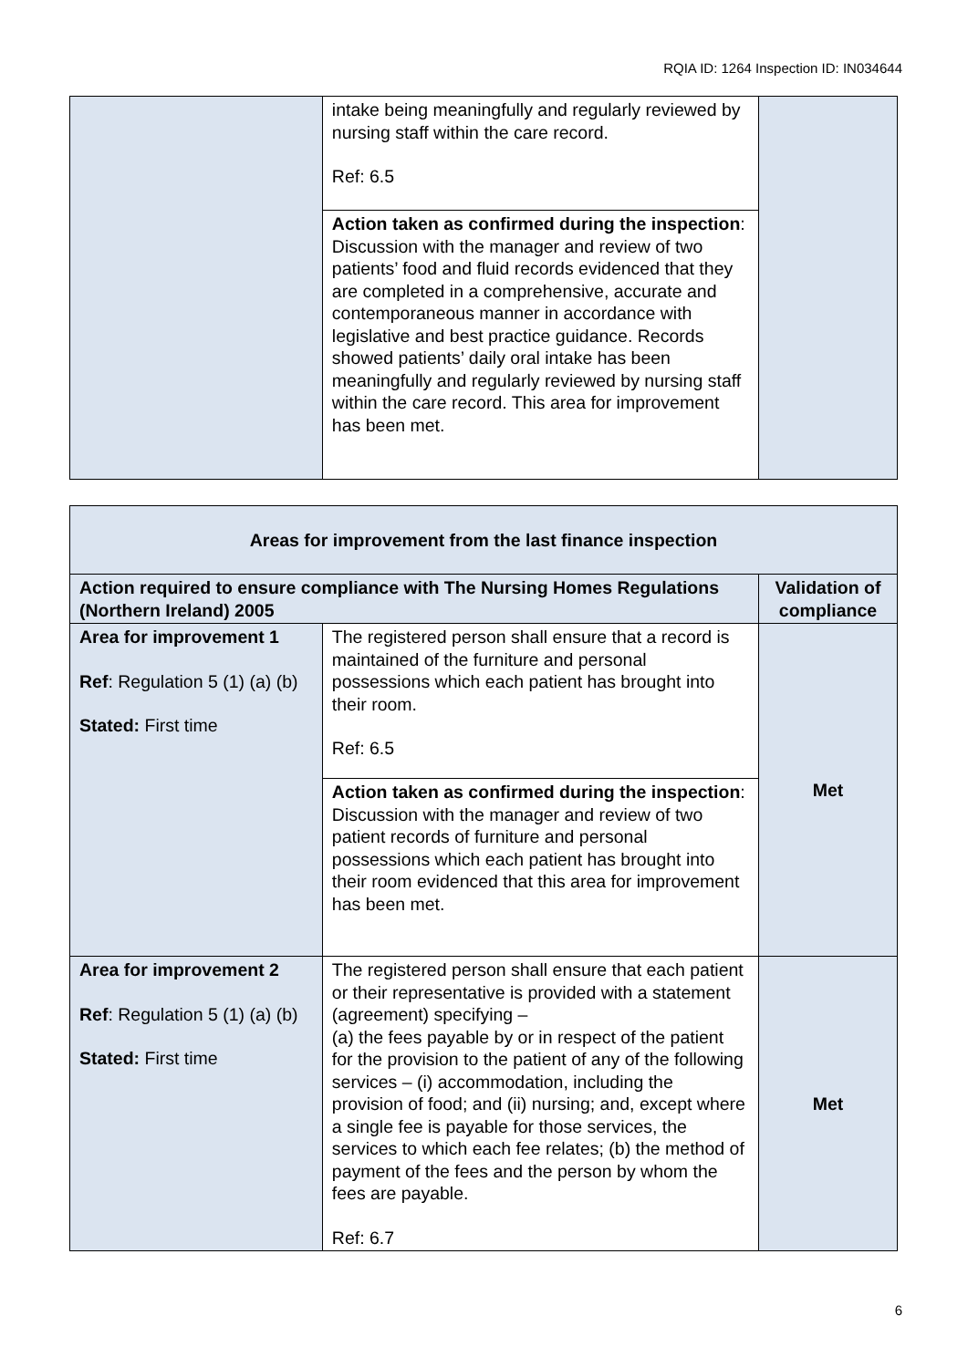RQIA ID: 1264 Inspection ID: IN034644
| | intake being meaningfully and regularly reviewed by nursing staff within the care record. Ref: 6.5 | |
| | Action taken as confirmed during the inspection : Discussion with the manager and review of two patients’ food and fluid records evidenced that they are completed in a comprehensive, accurate and contemporaneous manner in accordance with legislative and best practice guidance. Records showed patients’ daily oral intake has been meaningfully and regularly reviewed by nursing staff within the care record. This area for improvement has been met. | |
| Areas for improvement from the last finance inspection | | |
| --- | --- | --- |
| Action required to ensure compliance with The Nursing Homes Regulations (Northern Ireland) 2005 | | Validation of compliance |
| Area for improvement 1 Ref : Regulation 5 (1) (a) (b) Stated: First time | The registered person shall ensure that a record is maintained of the furniture and personal possessions which each patient has brought into their room. Ref: 6.5 | Met |
| | Action taken as confirmed during the inspection : Discussion with the manager and review of two patient records of furniture and personal possessions which each patient has brought into their room evidenced that this area for improvement has been met. | |
| Area for improvement 2 Ref : Regulation 5 (1) (a) (b) Stated: First time | The registered person shall ensure that each patient or their representative is provided with a statement (agreement) specifying – (a) the fees payable by or in respect of the patient for the provision to the patient of any of the following services – (i) accommodation, including the provision of food; and (ii) nursing; and, except where a single fee is payable for those services, the services to which each fee relates; (b) the method of payment of the fees and the person by whom the fees are payable. Ref: 6.7 | Met |
6